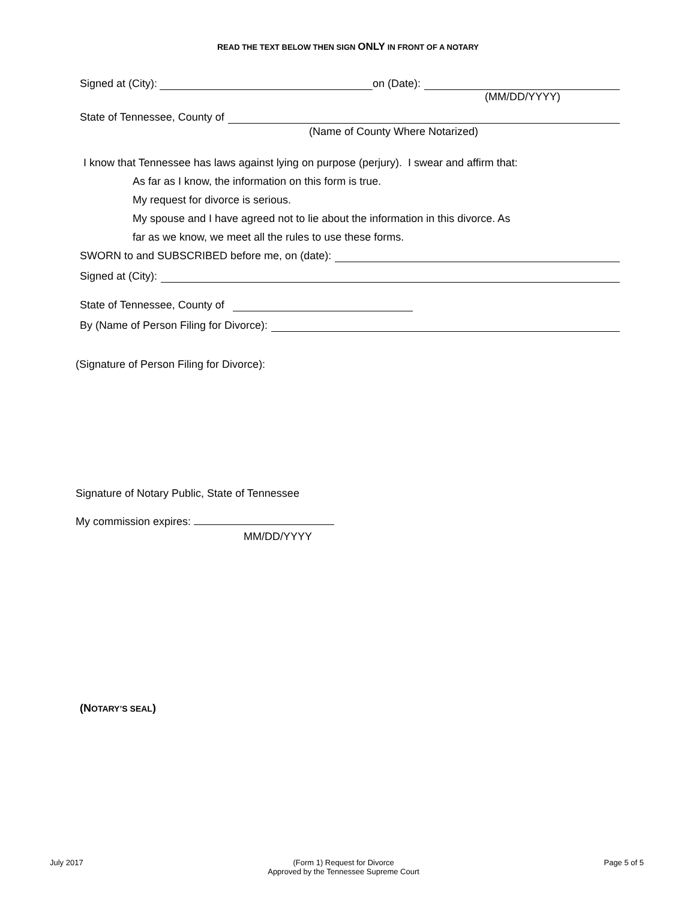READ THE TEXT BELOW THEN SIGN ONLY IN FRONT OF A NOTARY
Signed at (City): on (Date):
(MM/DD/YYYY)
State of Tennessee, County of
(Name of County Where Notarized)
I know that Tennessee has laws against lying on purpose (perjury). I swear and affirm that:
As far as I know, the information on this form is true.
My request for divorce is serious.
My spouse and I have agreed not to lie about the information in this divorce. As
far as we know, we meet all the rules to use these forms.
SWORN to and SUBSCRIBED before me, on (date):
Signed at (City):
State of Tennessee, County of
By (Name of Person Filing for Divorce):
(Signature of Person Filing for Divorce):
Signature of Notary Public, State of Tennessee
My commission expires:
MM/DD/YYYY
(NOTARY’S SEAL)
July 2017 (Form 1) Request for Divorce
Approved by the Tennessee Supreme Court Page 5 of 5